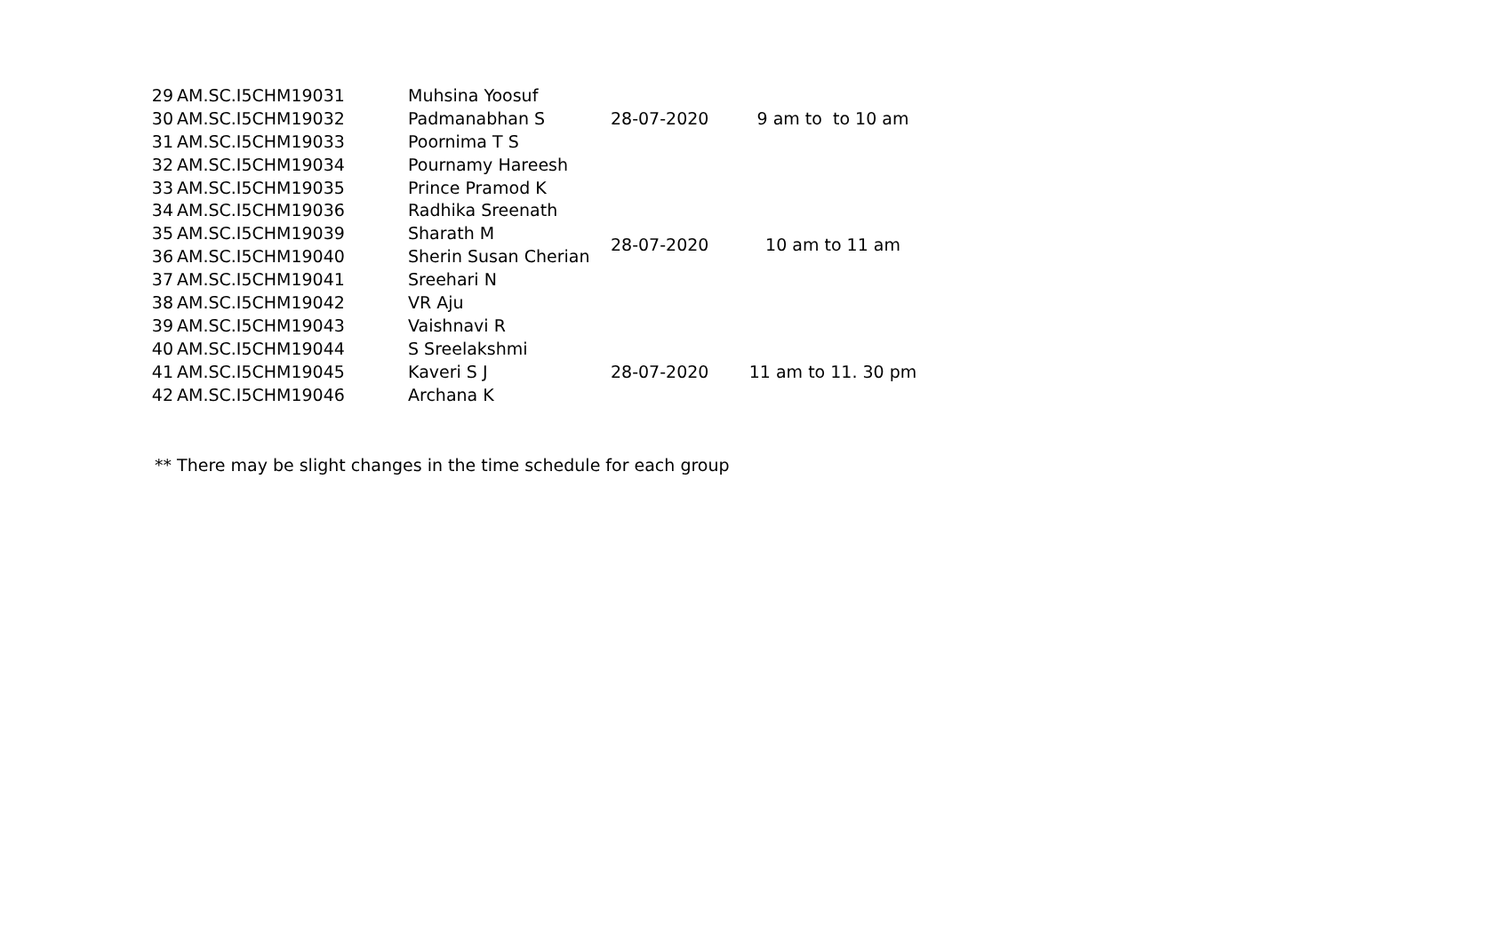| 29 | AM.SC.I5CHM19031 | Muhsina Yoosuf | 28-07-2020 | 9 am to to 10 am |
| 30 | AM.SC.I5CHM19032 | Padmanabhan S | | |
| 31 | AM.SC.I5CHM19033 | Poornima T S | | |
| 32 | AM.SC.I5CHM19034 | Pournamy Hareesh | 28-07-2020 | 10 am to 11 am |
| 33 | AM.SC.I5CHM19035 | Prince Pramod K | | |
| 34 | AM.SC.I5CHM19036 | Radhika Sreenath | | |
| 35 | AM.SC.I5CHM19039 | Sharath M | | |
| 36 | AM.SC.I5CHM19040 | Sherin Susan Cherian | | |
| 37 | AM.SC.I5CHM19041 | Sreehari N | | |
| 38 | AM.SC.I5CHM19042 | VR Aju | | |
| 39 | AM.SC.I5CHM19043 | Vaishnavi R | | |
| 40 | AM.SC.I5CHM19044 | S Sreelakshmi | 28-07-2020 | 11 am to 11. 30 pm |
| 41 | AM.SC.I5CHM19045 | Kaveri S J | | |
| 42 | AM.SC.I5CHM19046 | Archana K | | |
** There may be slight changes in the time schedule for each group